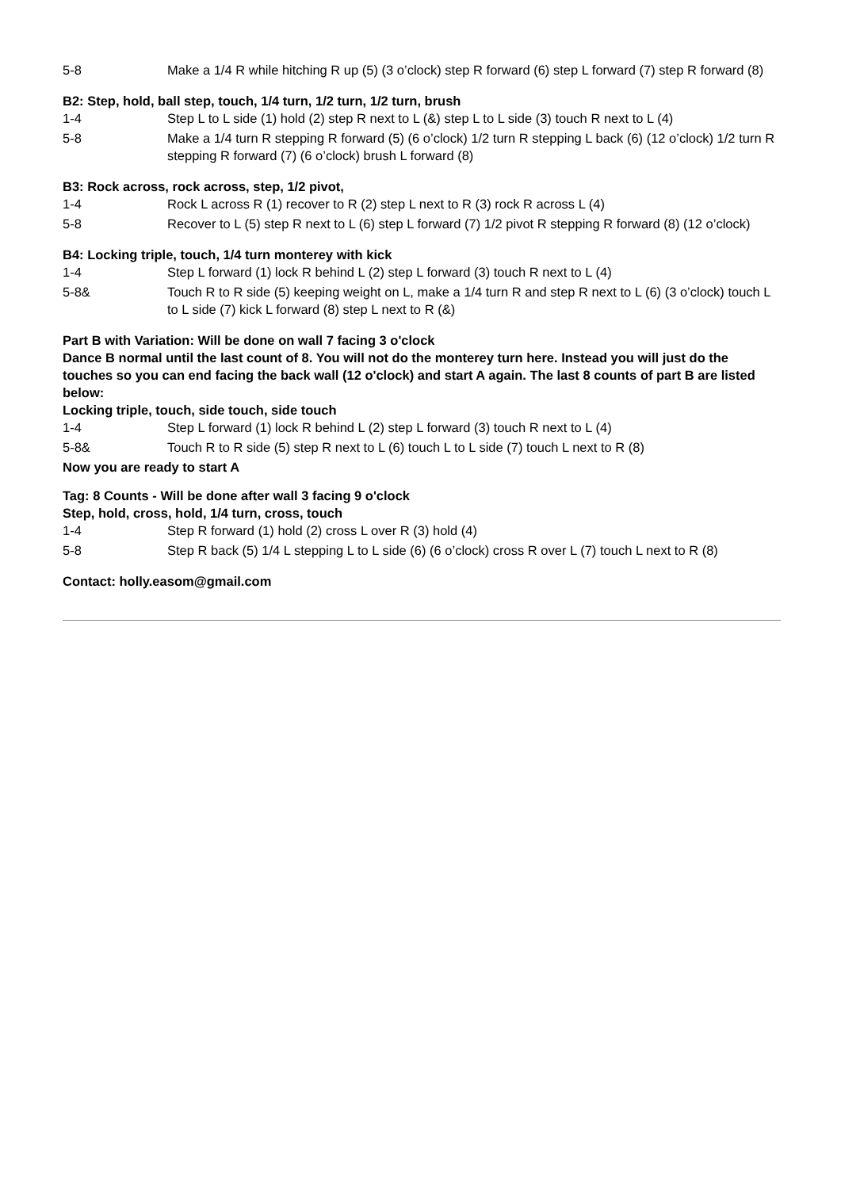| 5-8 | Make a 1/4 R while hitching R up (5) (3 o’clock) step R forward (6) step L forward (7) step R forward (8) |
B2: Step, hold, ball step, touch, 1/4 turn, 1/2 turn, 1/2 turn, brush
| 1-4 | Step L to L side (1) hold (2) step R next to L (&) step L to L side (3) touch R next to L (4) |
| 5-8 | Make a 1/4 turn R stepping R forward (5) (6 o’clock) 1/2 turn R stepping L back (6) (12 o’clock) 1/2 turn R stepping R forward (7) (6 o’clock) brush L forward (8) |
B3: Rock across, rock across, step, 1/2 pivot,
| 1-4 | Rock L across R (1) recover to R (2) step L next to R (3) rock R across L (4) |
| 5-8 | Recover to L (5) step R next to L (6) step L forward (7) 1/2 pivot R stepping R forward (8) (12 o’clock) |
B4: Locking triple, touch, 1/4 turn monterey with kick
| 1-4 | Step L forward (1) lock R behind L (2) step L forward (3) touch R next to L (4) |
| 5-8& | Touch R to R side (5) keeping weight on L, make a 1/4 turn R and step R next to L (6) (3 o’clock) touch L to L side (7) kick L forward (8) step L next to R (&) |
Part B with Variation: Will be done on wall 7 facing 3 o'clock
Dance B normal until the last count of 8. You will not do the monterey turn here. Instead you will just do the touches so you can end facing the back wall (12 o'clock) and start A again. The last 8 counts of part B are listed below:
Locking triple, touch, side touch, side touch
| 1-4 | Step L forward (1) lock R behind L (2) step L forward (3) touch R next to L (4) |
| 5-8& | Touch R to R side (5) step R next to L (6) touch L to L side (7) touch L next to R (8) |
Now you are ready to start A
Tag: 8 Counts - Will be done after wall 3 facing 9 o'clock
Step, hold, cross, hold, 1/4 turn, cross, touch
| 1-4 | Step R forward (1) hold (2) cross L over R (3) hold (4) |
| 5-8 | Step R back (5) 1/4 L stepping L to L side (6) (6 o’clock) cross R over L (7) touch L next to R (8) |
Contact: holly.easom@gmail.com